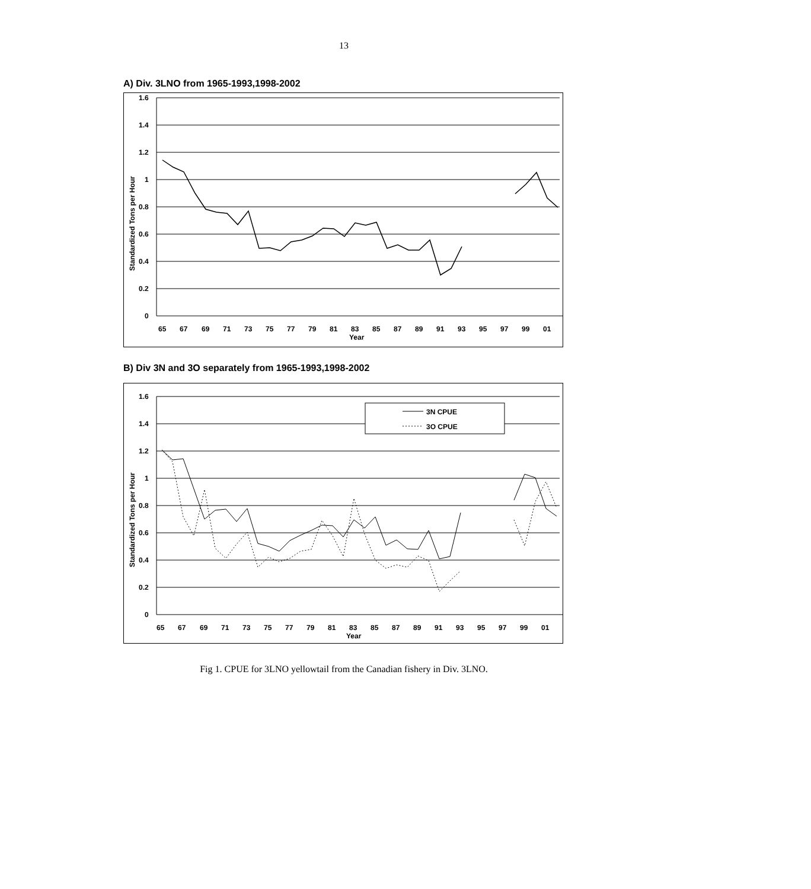13
A) Div. 3LNO from 1965-1993,1998-2002
1.6
1.4
1.2
1
0.8
0.6
0.4
0.2
0
65
67
69
71
73
75
77
79
81
83
85
87
89
91
93
95
97
99
01
Year
Standardized Tons per Hour
B) Div 3N and 3O separately from 1965-1993,1998-2002
3N CPUE
3O CPUE
1.6
1.4
1.2
1
0.8
0.6
0.4
0.2
0
65
67
69
71
73
75
77
79
81
83
85
87
89
91
93
95
97
99
01
Year
Standardized Tons per Hour
Fig 1. CPUE for 3LNO yellowtail from the Canadian fishery in Div. 3LNO.